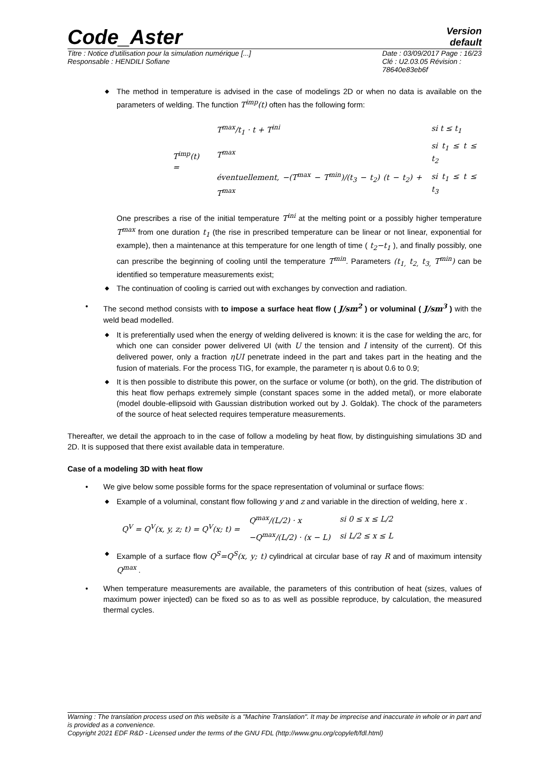Code_Aster
Version
default
Titre : Notice d'utilisation pour la simulation numérique [...]
Responsable : HENDILI Sofiane
Date : 03/09/2017 Page : 16/23
Clé : U2.03.05 Révision :
78640e83eb6f
The method in temperature is advised in the case of modelings 2D or when no data is available on the parameters of welding. The function T<sup>imp</sup>(t) often has the following form:
| T<sup>imp</sup>(t) = | T<sup>max</sup>/t<sub>1</sub> · t + T<sup>ini</sup> | si t ≤ t<sub>1</sub> |
| | T<sup>max</sup> | si t<sub>1</sub> ≤ t ≤ t<sub>2</sub> |
| | éventuellement, −(T<sup>max</sup> − T<sup>min</sup>)/(t<sub>3</sub> − t<sub>2</sub>) (t − t<sub>2</sub>) + T<sup>max</sup> | si t<sub>1</sub> ≤ t ≤ t<sub>3</sub> |
One prescribes a rise of the initial temperature T<sup>ini</sup> at the melting point or a possibly higher temperature T<sup>max</sup> from one duration t<sub>1</sub> (the rise in prescribed temperature can be linear or not linear, exponential for example), then a maintenance at this temperature for one length of time ( t<sub>2</sub>−t<sub>1</sub> ), and finally possibly, one can prescribe the beginning of cooling until the temperature T<sup>min</sup>. Parameters (t<sub>1,</sub> t<sub>2,</sub> t<sub>3,</sub> T<sup>min</sup>) can be identified so temperature measurements exist;
The continuation of cooling is carried out with exchanges by convection and radiation.
The second method consists with to impose a surface heat flow ( J/sm<sup>2</sup> ) or voluminal ( J/sm<sup>3</sup> ) with the weld bead modelled.
It is preferentially used when the energy of welding delivered is known: it is the case for welding the arc, for which one can consider power delivered UI (with U the tension and I intensity of the current). Of this delivered power, only a fraction ηUI penetrate indeed in the part and takes part in the heating and the fusion of materials. For the process TIG, for example, the parameter η is about 0.6 to 0.9;
It is then possible to distribute this power, on the surface or volume (or both), on the grid. The distribution of this heat flow perhaps extremely simple (constant spaces some in the added metal), or more elaborate (model double-ellipsoid with Gaussian distribution worked out by J. Goldak). The chock of the parameters of the source of heat selected requires temperature measurements.
Thereafter, we detail the approach to in the case of follow a modeling by heat flow, by distinguishing simulations 3D and 2D. It is supposed that there exist available data in temperature.
Case of a modeling 3D with heat flow
We give below some possible forms for the space representation of voluminal or surface flows:
Example of a voluminal, constant flow following y and z and variable in the direction of welding, here x .
| Q<sup>V</sup> = Q<sup>V</sup>(x, y, z; t) = Q<sup>V</sup>(x; t) = | Q<sup>max</sup>/(L/2) · x | si 0 ≤ x ≤ L/2 |
| | −Q<sup>max</sup>/(L/2) · (x − L) | si L/2 ≤ x ≤ L |
Example of a surface flow Q<sup>S</sup>=Q<sup>S</sup>(x, y; t) cylindrical at circular base of ray R and of maximum intensity Q<sup>max</sup> .
When temperature measurements are available, the parameters of this contribution of heat (sizes, values of maximum power injected) can be fixed so as to as well as possible reproduce, by calculation, the measured thermal cycles.
Warning : The translation process used on this website is a "Machine Translation". It may be imprecise and inaccurate in whole or in part and is provided as a convenience.
Copyright 2021 EDF R&D - Licensed under the terms of the GNU FDL (http://www.gnu.org/copyleft/fdl.html)